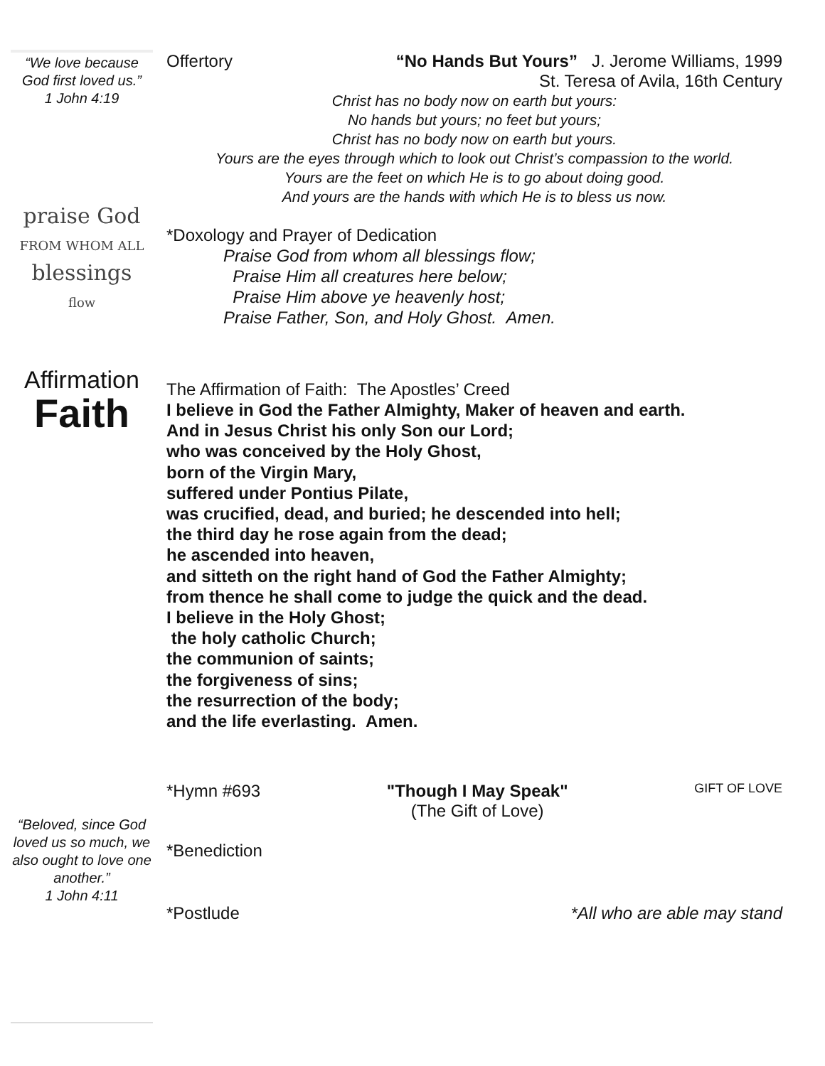“We love because God first loved us.”
1 John 4:19
praise God
FROM WHOM ALL
blessings
flow
Affirmation
Faith
“Beloved, since God loved us so much, we also ought to love one another.”
1 John 4:11
Offertory “No Hands But Yours” J. Jerome Williams, 1999
St. Teresa of Avila, 16th Century
Christ has no body now on earth but yours:
No hands but yours; no feet but yours;
Christ has no body now on earth but yours.
Yours are the eyes through which to look out Christ’s compassion to the world.
Yours are the feet on which He is to go about doing good.
And yours are the hands with which He is to bless us now.
*Doxology and Prayer of Dedication
Praise God from whom all blessings flow;
Praise Him all creatures here below;
Praise Him above ye heavenly host;
Praise Father, Son, and Holy Ghost. Amen.
The Affirmation of Faith: The Apostles’ Creed
I believe in God the Father Almighty, Maker of heaven and earth.
And in Jesus Christ his only Son our Lord;
who was conceived by the Holy Ghost,
born of the Virgin Mary,
suffered under Pontius Pilate,
was crucified, dead, and buried; he descended into hell;
the third day he rose again from the dead;
he ascended into heaven,
and sitteth on the right hand of God the Father Almighty;
from thence he shall come to judge the quick and the dead.
I believe in the Holy Ghost;
the holy catholic Church;
the communion of saints;
the forgiveness of sins;
the resurrection of the body;
and the life everlasting. Amen.
*Hymn #693 "Though I May Speak"
(The Gift of Love) GIFT OF LOVE
*Benediction
*Postlude *All who are able may stand